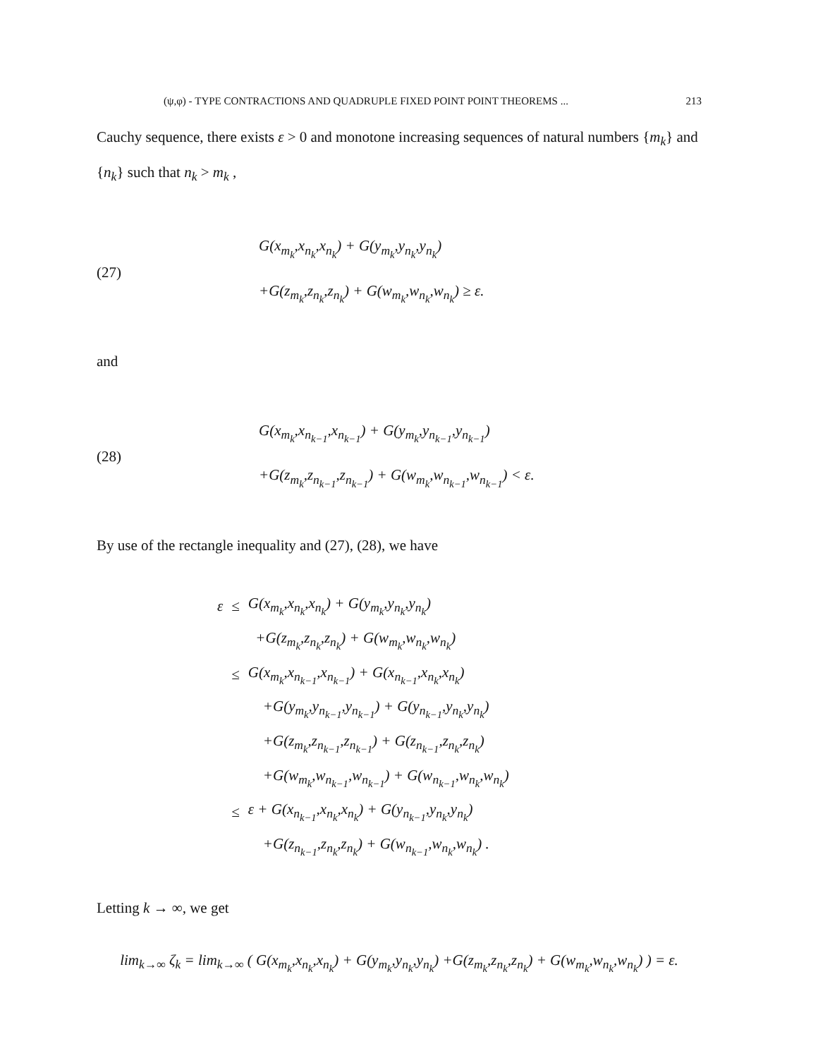(ψ,φ) - TYPE CONTRACTIONS AND QUADRUPLE FIXED POINT POINT THEOREMS ... 213
Cauchy sequence, there exists ε > 0 and monotone increasing sequences of natural numbers {m<sub>k</sub>} and {n<sub>k</sub>} such that n<sub>k</sub> > m<sub>k</sub> ,
(27)
G(x<sub>m<sub>k</sub></sub>,x<sub>n<sub>k</sub></sub>,x<sub>n<sub>k</sub></sub>) + G(y<sub>m<sub>k</sub></sub>,y<sub>n<sub>k</sub></sub>,y<sub>n<sub>k</sub></sub>)
+G(z<sub>m<sub>k</sub></sub>,z<sub>n<sub>k</sub></sub>,z<sub>n<sub>k</sub></sub>) + G(w<sub>m<sub>k</sub></sub>,w<sub>n<sub>k</sub></sub>,w<sub>n<sub>k</sub></sub>) ≥ ε.
and
(28)
G(x<sub>m<sub>k</sub></sub>,x<sub>n<sub>k−1</sub></sub>,x<sub>n<sub>k−1</sub></sub>) + G(y<sub>m<sub>k</sub></sub>,y<sub>n<sub>k−1</sub></sub>,y<sub>n<sub>k−1</sub></sub>)
+G(z<sub>m<sub>k</sub></sub>,z<sub>n<sub>k−1</sub></sub>,z<sub>n<sub>k−1</sub></sub>) + G(w<sub>m<sub>k</sub></sub>,w<sub>n<sub>k−1</sub></sub>,w<sub>n<sub>k−1</sub></sub>) < ε.
By use of the rectangle inequality and (27), (28), we have
| ε | ≤ | G(x<sub>m<sub>k</sub></sub>,x<sub>n<sub>k</sub></sub>,x<sub>n<sub>k</sub></sub>) + G(y<sub>m<sub>k</sub></sub>,y<sub>n<sub>k</sub></sub>,y<sub>n<sub>k</sub></sub>) |
| | | +G(z<sub>m<sub>k</sub></sub>,z<sub>n<sub>k</sub></sub>,z<sub>n<sub>k</sub></sub>) + G(w<sub>m<sub>k</sub></sub>,w<sub>n<sub>k</sub></sub>,w<sub>n<sub>k</sub></sub>) |
| | ≤ | G(x<sub>m<sub>k</sub></sub>,x<sub>n<sub>k−1</sub></sub>,x<sub>n<sub>k−1</sub></sub>) + G(x<sub>n<sub>k−1</sub></sub>,x<sub>n<sub>k</sub></sub>,x<sub>n<sub>k</sub></sub>) |
| | | +G(y<sub>m<sub>k</sub></sub>,y<sub>n<sub>k−1</sub></sub>,y<sub>n<sub>k−1</sub></sub>) + G(y<sub>n<sub>k−1</sub></sub>,y<sub>n<sub>k</sub></sub>,y<sub>n<sub>k</sub></sub>) |
| | | +G(z<sub>m<sub>k</sub></sub>,z<sub>n<sub>k−1</sub></sub>,z<sub>n<sub>k−1</sub></sub>) + G(z<sub>n<sub>k−1</sub></sub>,z<sub>n<sub>k</sub></sub>,z<sub>n<sub>k</sub></sub>) |
| | | +G(w<sub>m<sub>k</sub></sub>,w<sub>n<sub>k−1</sub></sub>,w<sub>n<sub>k−1</sub></sub>) + G(w<sub>n<sub>k−1</sub></sub>,w<sub>n<sub>k</sub></sub>,w<sub>n<sub>k</sub></sub>) |
| | ≤ | ε + G(x<sub>n<sub>k−1</sub></sub>,x<sub>n<sub>k</sub></sub>,x<sub>n<sub>k</sub></sub>) + G(y<sub>n<sub>k−1</sub></sub>,y<sub>n<sub>k</sub></sub>,y<sub>n<sub>k</sub></sub>) |
| | | +G(z<sub>n<sub>k−1</sub></sub>,z<sub>n<sub>k</sub></sub>,z<sub>n<sub>k</sub></sub>) + G(w<sub>n<sub>k−1</sub></sub>,w<sub>n<sub>k</sub></sub>,w<sub>n<sub>k</sub></sub>) . |
Letting k → ∞, we get
lim<sub>k→∞</sub> ζ<sub>k</sub> = lim<sub>k→∞</sub> ( G(x<sub>m<sub>k</sub></sub>,x<sub>n<sub>k</sub></sub>,x<sub>n<sub>k</sub></sub>) + G(y<sub>m<sub>k</sub></sub>,y<sub>n<sub>k</sub></sub>,y<sub>n<sub>k</sub></sub>) +G(z<sub>m<sub>k</sub></sub>,z<sub>n<sub>k</sub></sub>,z<sub>n<sub>k</sub></sub>) + G(w<sub>m<sub>k</sub></sub>,w<sub>n<sub>k</sub></sub>,w<sub>n<sub>k</sub></sub>) ) = ε.